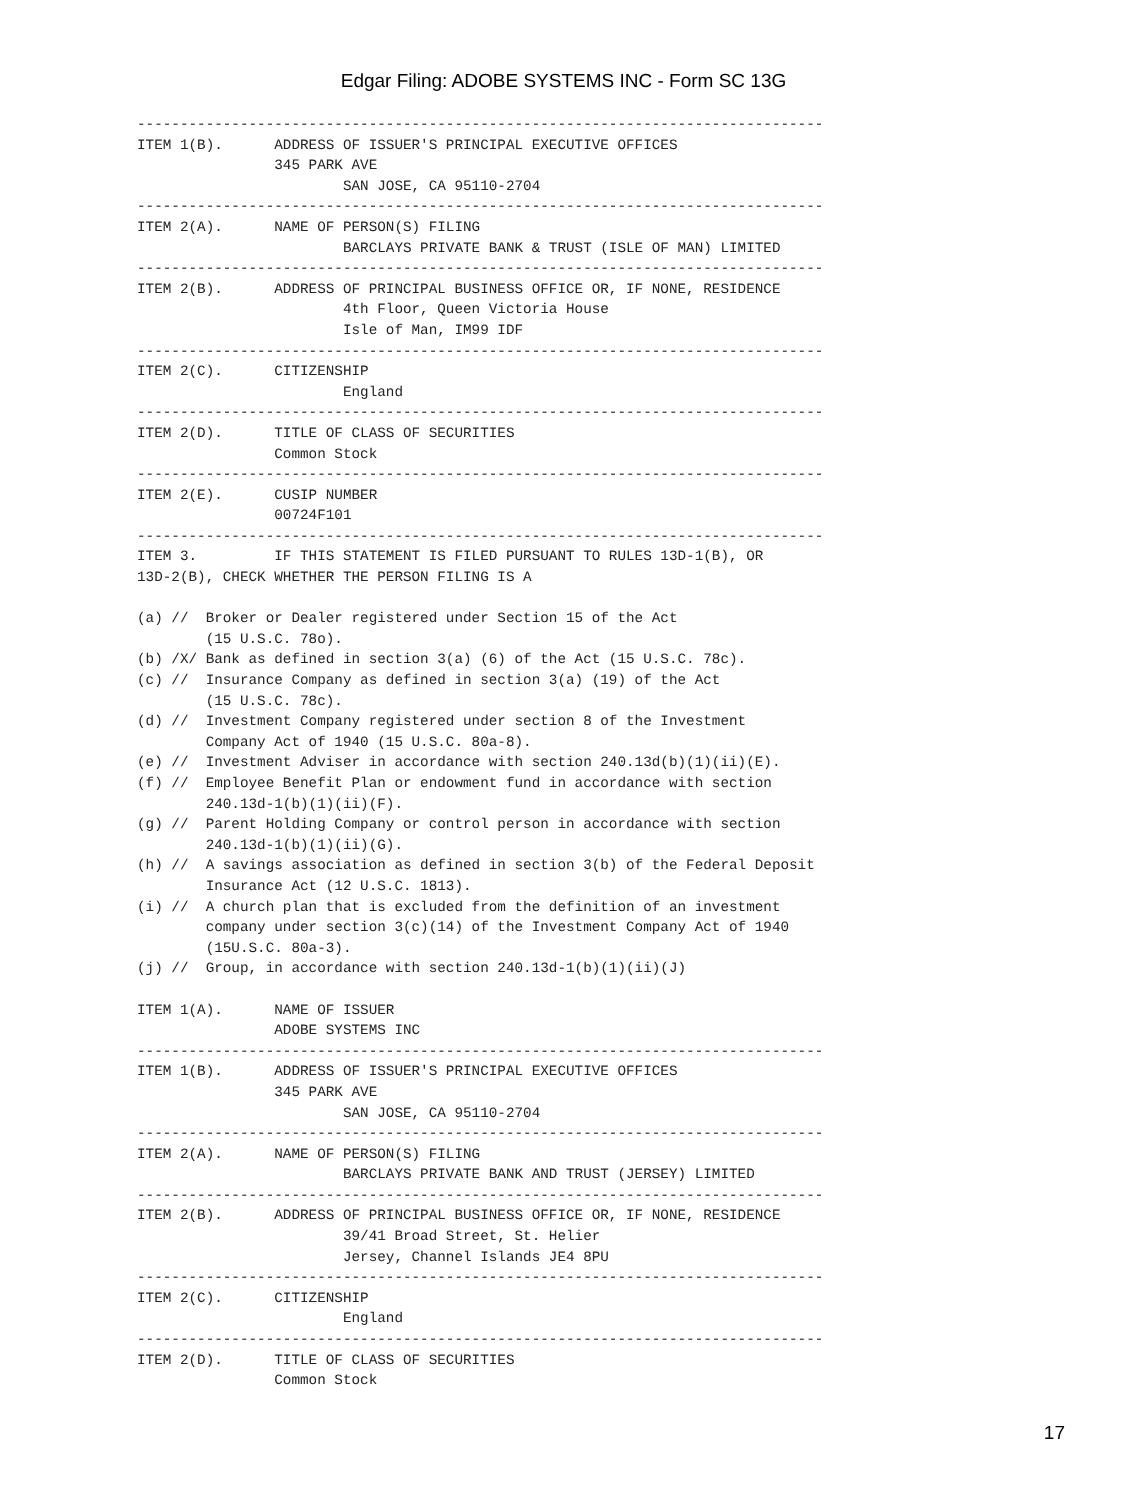Edgar Filing: ADOBE SYSTEMS INC - Form SC 13G
--------------------------------------------------------------------------------
ITEM 1(B).      ADDRESS OF ISSUER'S PRINCIPAL EXECUTIVE OFFICES
                345 PARK AVE
                        SAN JOSE, CA 95110-2704
--------------------------------------------------------------------------------
ITEM 2(A).      NAME OF PERSON(S) FILING
                        BARCLAYS PRIVATE BANK & TRUST (ISLE OF MAN) LIMITED
--------------------------------------------------------------------------------
ITEM 2(B).      ADDRESS OF PRINCIPAL BUSINESS OFFICE OR, IF NONE, RESIDENCE
                        4th Floor, Queen Victoria House
                        Isle of Man, IM99 IDF
--------------------------------------------------------------------------------
ITEM 2(C).      CITIZENSHIP
                        England
--------------------------------------------------------------------------------
ITEM 2(D).      TITLE OF CLASS OF SECURITIES
                Common Stock
--------------------------------------------------------------------------------
ITEM 2(E).      CUSIP NUMBER
                00724F101
--------------------------------------------------------------------------------
ITEM 3.         IF THIS STATEMENT IS FILED PURSUANT TO RULES 13D-1(B), OR
13D-2(B), CHECK WHETHER THE PERSON FILING IS A

(a) //  Broker or Dealer registered under Section 15 of the Act
        (15 U.S.C. 78o).
(b) /X/ Bank as defined in section 3(a) (6) of the Act (15 U.S.C. 78c).
(c) //  Insurance Company as defined in section 3(a) (19) of the Act
        (15 U.S.C. 78c).
(d) //  Investment Company registered under section 8 of the Investment
        Company Act of 1940 (15 U.S.C. 80a-8).
(e) //  Investment Adviser in accordance with section 240.13d(b)(1)(ii)(E).
(f) //  Employee Benefit Plan or endowment fund in accordance with section
        240.13d-1(b)(1)(ii)(F).
(g) //  Parent Holding Company or control person in accordance with section
        240.13d-1(b)(1)(ii)(G).
(h) //  A savings association as defined in section 3(b) of the Federal Deposit
        Insurance Act (12 U.S.C. 1813).
(i) //  A church plan that is excluded from the definition of an investment
        company under section 3(c)(14) of the Investment Company Act of 1940
        (15U.S.C. 80a-3).
(j) //  Group, in accordance with section 240.13d-1(b)(1)(ii)(J)

ITEM 1(A).      NAME OF ISSUER
                ADOBE SYSTEMS INC
--------------------------------------------------------------------------------
ITEM 1(B).      ADDRESS OF ISSUER'S PRINCIPAL EXECUTIVE OFFICES
                345 PARK AVE
                        SAN JOSE, CA 95110-2704
--------------------------------------------------------------------------------
ITEM 2(A).      NAME OF PERSON(S) FILING
                        BARCLAYS PRIVATE BANK AND TRUST (JERSEY) LIMITED
--------------------------------------------------------------------------------
ITEM 2(B).      ADDRESS OF PRINCIPAL BUSINESS OFFICE OR, IF NONE, RESIDENCE
                        39/41 Broad Street, St. Helier
                        Jersey, Channel Islands JE4 8PU
--------------------------------------------------------------------------------
ITEM 2(C).      CITIZENSHIP
                        England
--------------------------------------------------------------------------------
ITEM 2(D).      TITLE OF CLASS OF SECURITIES
                Common Stock
17